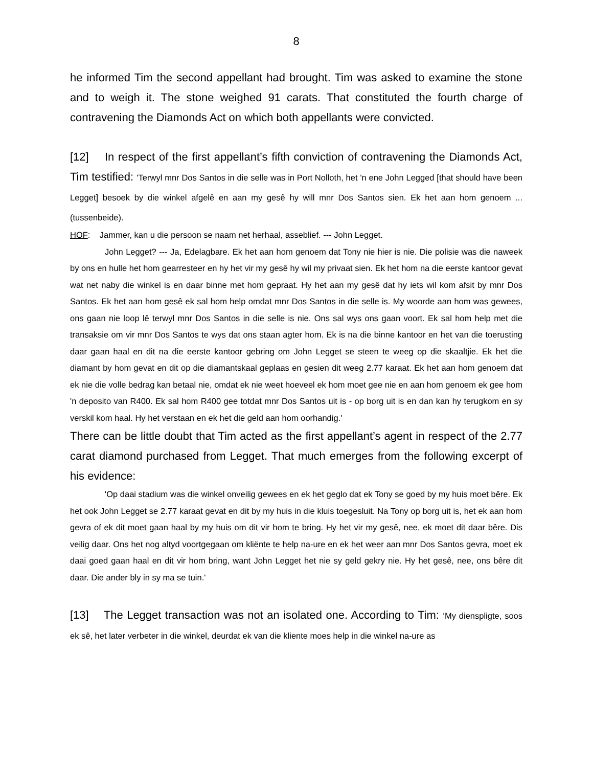8
he informed Tim the second appellant had brought. Tim was asked to examine the stone and to weigh it. The stone weighed 91 carats. That constituted the fourth charge of contravening the Diamonds Act on which both appellants were convicted.
[12] In respect of the first appellant’s fifth conviction of contravening the Diamonds Act, Tim testified: 'Terwyl mnr Dos Santos in die selle was in Port Nolloth, het 'n ene John Legged [that should have been Legget] besoek by die winkel afgelê en aan my gesê hy will mnr Dos Santos sien. Ek het aan hom genoem ... (tussenbeide).
HOF: Jammer, kan u die persoon se naam net herhaal, asseblief. --- John Legget.
John Legget? --- Ja, Edelagbare. Ek het aan hom genoem dat Tony nie hier is nie. Die polisie was die naweek by ons en hulle het hom gearresteer en hy het vir my gesê hy wil my privaat sien. Ek het hom na die eerste kantoor gevat wat net naby die winkel is en daar binne met hom gepraat. Hy het aan my gesê dat hy iets wil kom afsit by mnr Dos Santos. Ek het aan hom gesê ek sal hom help omdat mnr Dos Santos in die selle is. My woorde aan hom was gewees, ons gaan nie loop lê terwyl mnr Dos Santos in die selle is nie. Ons sal wys ons gaan voort. Ek sal hom help met die transaksie om vir mnr Dos Santos te wys dat ons staan agter hom. Ek is na die binne kantoor en het van die toerusting daar gaan haal en dit na die eerste kantoor gebring om John Legget se steen te weeg op die skaaltjie. Ek het die diamant by hom gevat en dit op die diamantskaal geplaas en gesien dit weeg 2.77 karaat. Ek het aan hom genoem dat ek nie die volle bedrag kan betaal nie, omdat ek nie weet hoeveel ek hom moet gee nie en aan hom genoem ek gee hom 'n deposito van R400. Ek sal hom R400 gee totdat mnr Dos Santos uit is - op borg uit is en dan kan hy terugkom en sy verskil kom haal. Hy het verstaan en ek het die geld aan hom oorhandig.'
There can be little doubt that Tim acted as the first appellant’s agent in respect of the 2.77 carat diamond purchased from Legget. That much emerges from the following excerpt of his evidence:
'Op daai stadium was die winkel onveilig gewees en ek het geglo dat ek Tony se goed by my huis moet bêre. Ek het ook John Legget se 2.77 karaat gevat en dit by my huis in die kluis toegesluit. Na Tony op borg uit is, het ek aan hom gevra of ek dit moet gaan haal by my huis om dit vir hom te bring. Hy het vir my gesê, nee, ek moet dit daar bêre. Dis veilig daar. Ons het nog altyd voortgegaan om kliënte te help na-ure en ek het weer aan mnr Dos Santos gevra, moet ek daai goed gaan haal en dit vir hom bring, want John Legget het nie sy geld gekry nie. Hy het gesê, nee, ons bêre dit daar. Die ander bly in sy ma se tuin.'
[13] The Legget transaction was not an isolated one. According to Tim: ‘My dienspligte, soos ek sê, het later verbeter in die winkel, deurdat ek van die kliente moes help in die winkel na-ure as